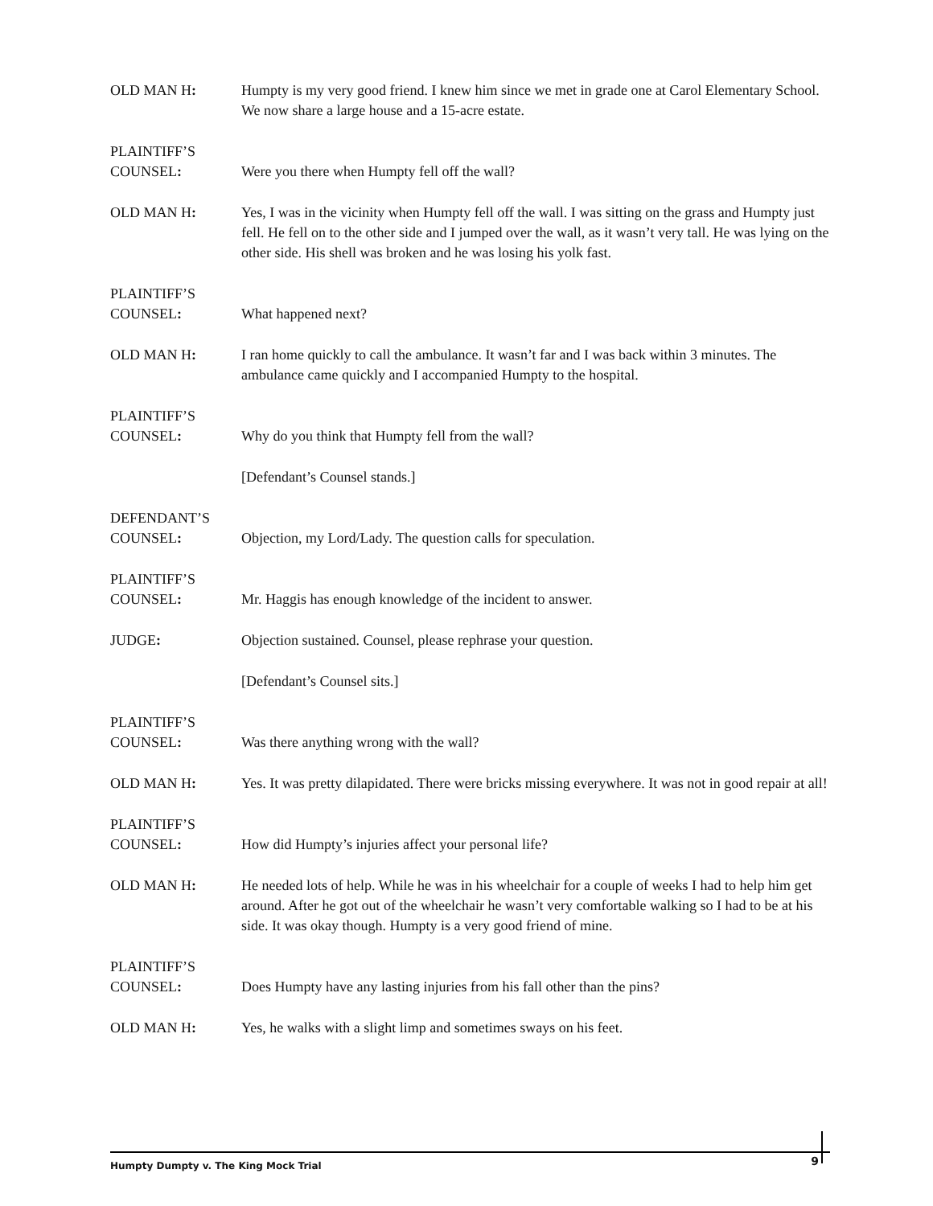OLD MAN H: Humpty is my very good friend. I knew him since we met in grade one at Carol Elementary School. We now share a large house and a 15-acre estate.
PLAINTIFF’S
COUNSEL:
Were you there when Humpty fell off the wall?
OLD MAN H: Yes, I was in the vicinity when Humpty fell off the wall. I was sitting on the grass and Humpty just fell. He fell on to the other side and I jumped over the wall, as it wasn’t very tall. He was lying on the other side. His shell was broken and he was losing his yolk fast.
PLAINTIFF’S
COUNSEL:
What happened next?
OLD MAN H: I ran home quickly to call the ambulance. It wasn’t far and I was back within 3 minutes. The ambulance came quickly and I accompanied Humpty to the hospital.
PLAINTIFF’S
COUNSEL:
Why do you think that Humpty fell from the wall?
[Defendant’s Counsel stands.]
DEFENDANT’S
COUNSEL:
Objection, my Lord/Lady. The question calls for speculation.
PLAINTIFF’S
COUNSEL:
Mr. Haggis has enough knowledge of the incident to answer.
JUDGE: Objection sustained. Counsel, please rephrase your question.
[Defendant’s Counsel sits.]
PLAINTIFF’S
COUNSEL:
Was there anything wrong with the wall?
OLD MAN H: Yes. It was pretty dilapidated. There were bricks missing everywhere. It was not in good repair at all!
PLAINTIFF’S
COUNSEL:
How did Humpty’s injuries affect your personal life?
OLD MAN H: He needed lots of help. While he was in his wheelchair for a couple of weeks I had to help him get around. After he got out of the wheelchair he wasn’t very comfortable walking so I had to be at his side. It was okay though. Humpty is a very good friend of mine.
PLAINTIFF’S
COUNSEL:
Does Humpty have any lasting injuries from his fall other than the pins?
OLD MAN H: Yes, he walks with a slight limp and sometimes sways on his feet.
Humpty Dumpty v. The King Mock Trial 9